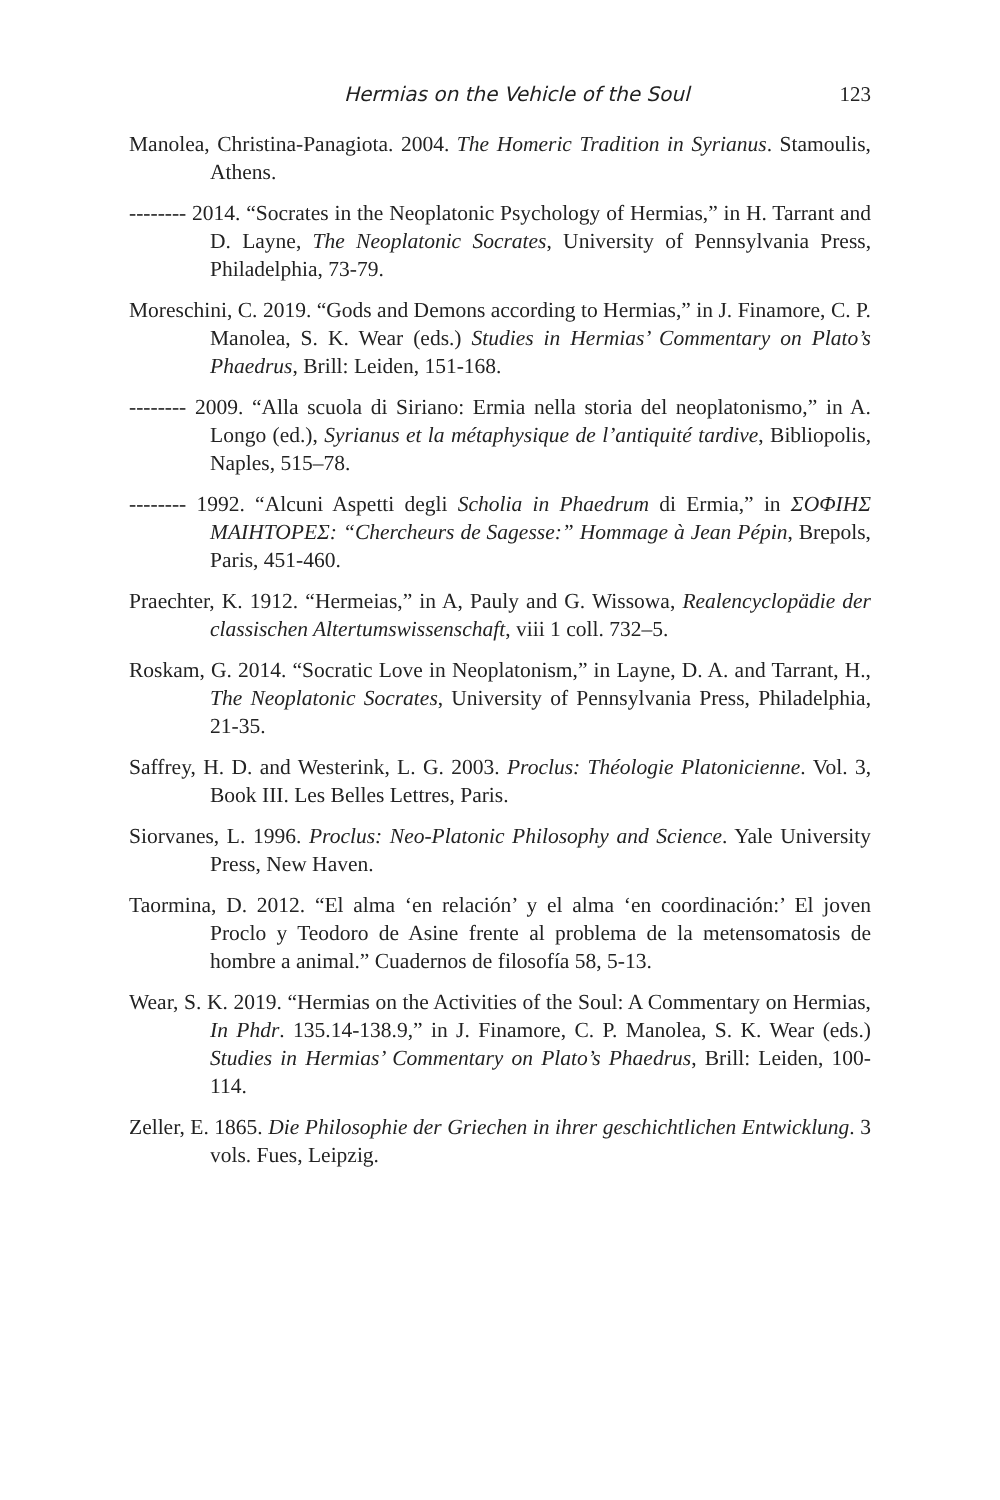Hermias on the Vehicle of the Soul 123
Manolea, Christina-Panagiota. 2004. The Homeric Tradition in Syrianus. Stamoulis, Athens.
-------- 2014. “Socrates in the Neoplatonic Psychology of Hermias,” in H. Tarrant and D. Layne, The Neoplatonic Socrates, University of Pennsylvania Press, Philadelphia, 73-79.
Moreschini, C. 2019. “Gods and Demons according to Hermias,” in J. Finamore, C. P. Manolea, S. K. Wear (eds.) Studies in Hermias’ Commentary on Plato’s Phaedrus, Brill: Leiden, 151-168.
-------- 2009. “Alla scuola di Siriano: Ermia nella storia del neoplatonismo,” in A. Longo (ed.), Syrianus et la métaphysique de l’antiquité tardive, Bibliopolis, Naples, 515–78.
-------- 1992. “Alcuni Aspetti degli Scholia in Phaedrum di Ermia,” in ΣΟΦΙΗΣ ΜΑΙΗΤΟΡΕΣ: “Chercheurs de Sagesse:” Hommage à Jean Pépin, Brepols, Paris, 451-460.
Praechter, K. 1912. “Hermeias,” in A, Pauly and G. Wissowa, Realencyclopädie der classischen Altertumswissenschaft, viii 1 coll. 732–5.
Roskam, G. 2014. “Socratic Love in Neoplatonism,” in Layne, D. A. and Tarrant, H., The Neoplatonic Socrates, University of Pennsylvania Press, Philadelphia, 21-35.
Saffrey, H. D. and Westerink, L. G. 2003. Proclus: Théologie Platonicienne. Vol. 3, Book III. Les Belles Lettres, Paris.
Siorvanes, L. 1996. Proclus: Neo-Platonic Philosophy and Science. Yale University Press, New Haven.
Taormina, D. 2012. “El alma ‘en relación’ y el alma ‘en coordinación:’ El joven Proclo y Teodoro de Asine frente al problema de la metensomatosis de hombre a animal.” Cuadernos de filosofía 58, 5-13.
Wear, S. K. 2019. “Hermias on the Activities of the Soul: A Commentary on Hermias, In Phdr. 135.14-138.9,” in J. Finamore, C. P. Manolea, S. K. Wear (eds.) Studies in Hermias’ Commentary on Plato’s Phaedrus, Brill: Leiden, 100-114.
Zeller, E. 1865. Die Philosophie der Griechen in ihrer geschichtlichen Entwicklung. 3 vols. Fues, Leipzig.